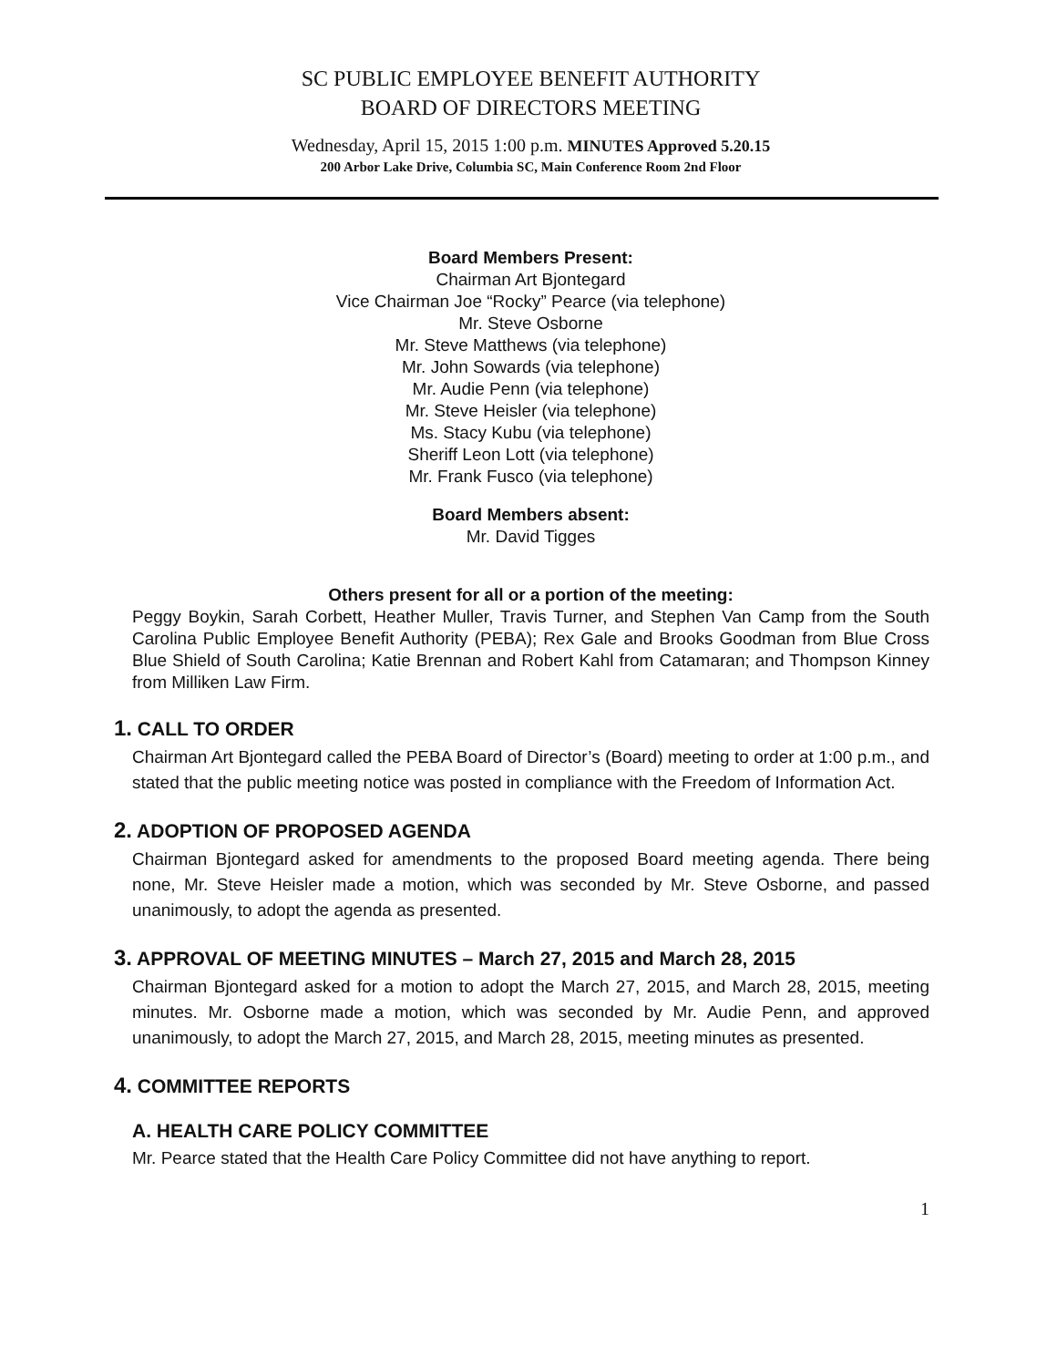SC PUBLIC EMPLOYEE BENEFIT AUTHORITY
BOARD OF DIRECTORS MEETING
Wednesday, April 15, 2015 1:00 p.m. MINUTES Approved 5.20.15
200 Arbor Lake Drive, Columbia SC, Main Conference Room 2nd Floor
Board Members Present:
Chairman Art Bjontegard
Vice Chairman Joe “Rocky” Pearce (via telephone)
Mr. Steve Osborne
Mr. Steve Matthews (via telephone)
Mr. John Sowards (via telephone)
Mr. Audie Penn (via telephone)
Mr. Steve Heisler (via telephone)
Ms. Stacy Kubu (via telephone)
Sheriff Leon Lott (via telephone)
Mr. Frank Fusco (via telephone)
Board Members absent:
Mr. David Tigges
Others present for all or a portion of the meeting:
Peggy Boykin, Sarah Corbett, Heather Muller, Travis Turner, and Stephen Van Camp from the South Carolina Public Employee Benefit Authority (PEBA); Rex Gale and Brooks Goodman from Blue Cross Blue Shield of South Carolina; Katie Brennan and Robert Kahl from Catamaran; and Thompson Kinney from Milliken Law Firm.
1. CALL TO ORDER
Chairman Art Bjontegard called the PEBA Board of Director’s (Board) meeting to order at 1:00 p.m., and stated that the public meeting notice was posted in compliance with the Freedom of Information Act.
2. ADOPTION OF PROPOSED AGENDA
Chairman Bjontegard asked for amendments to the proposed Board meeting agenda. There being none, Mr. Steve Heisler made a motion, which was seconded by Mr. Steve Osborne, and passed unanimously, to adopt the agenda as presented.
3. APPROVAL OF MEETING MINUTES – March 27, 2015 and March 28, 2015
Chairman Bjontegard asked for a motion to adopt the March 27, 2015, and March 28, 2015, meeting minutes. Mr. Osborne made a motion, which was seconded by Mr. Audie Penn, and approved unanimously, to adopt the March 27, 2015, and March 28, 2015, meeting minutes as presented.
4. COMMITTEE REPORTS
A. HEALTH CARE POLICY COMMITTEE
Mr. Pearce stated that the Health Care Policy Committee did not have anything to report.
1